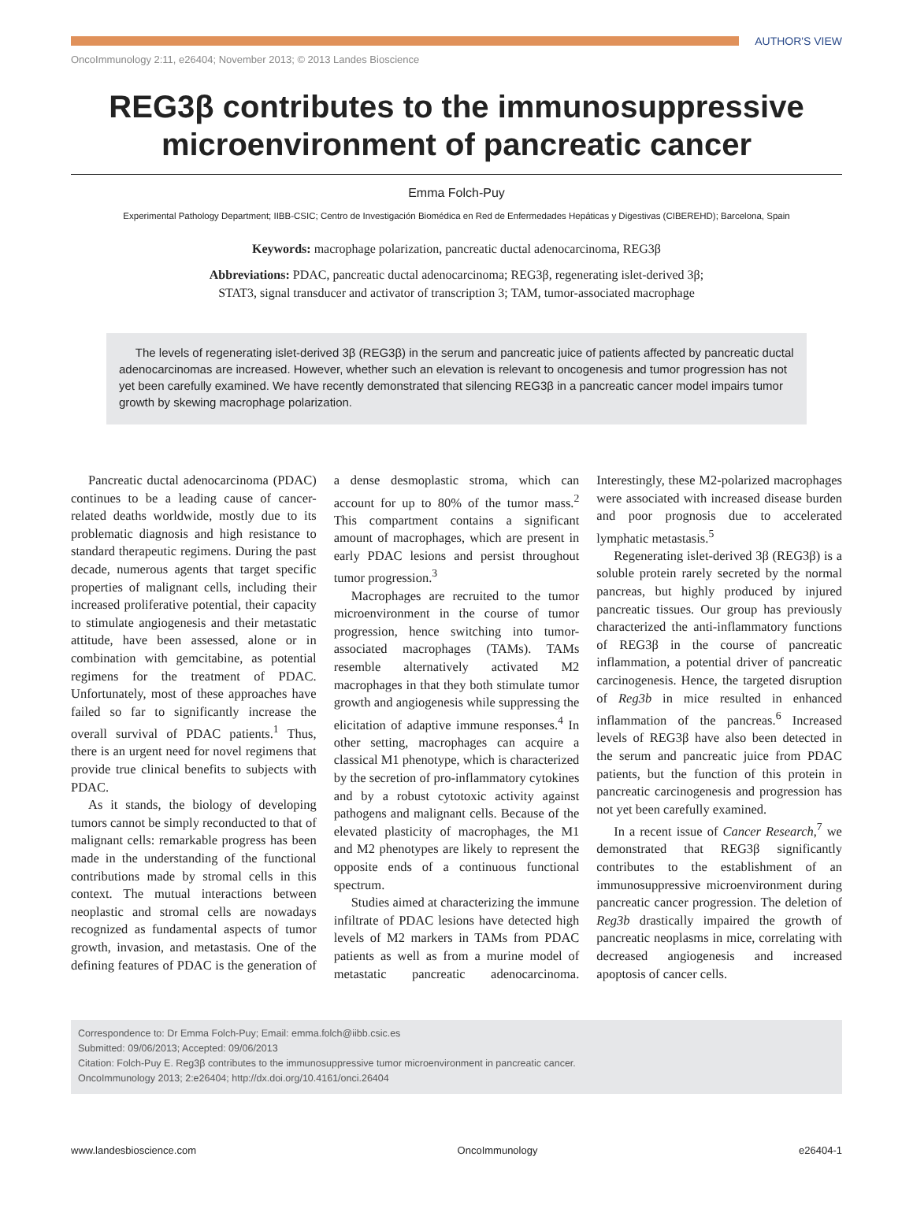AUTHOR'S VIEW
OncoImmunology 2:11, e26404; November 2013; © 2013 Landes Bioscience
REG3β contributes to the immunosuppressive microenvironment of pancreatic cancer
Emma Folch-Puy
Experimental Pathology Department; IIBB-CSIC; Centro de Investigación Biomédica en Red de Enfermedades Hepáticas y Digestivas (CIBEREHD); Barcelona, Spain
Keywords: macrophage polarization, pancreatic ductal adenocarcinoma, REG3β
Abbreviations: PDAC, pancreatic ductal adenocarcinoma; REG3β, regenerating islet-derived 3β;
STAT3, signal transducer and activator of transcription 3; TAM, tumor-associated macrophage
The levels of regenerating islet-derived 3β (REG3β) in the serum and pancreatic juice of patients affected by pancreatic ductal adenocarcinomas are increased. However, whether such an elevation is relevant to oncogenesis and tumor progression has not yet been carefully examined. We have recently demonstrated that silencing REG3β in a pancreatic cancer model impairs tumor growth by skewing macrophage polarization.
Pancreatic ductal adenocarcinoma (PDAC) continues to be a leading cause of cancer-related deaths worldwide, mostly due to its problematic diagnosis and high resistance to standard therapeutic regimens. During the past decade, numerous agents that target specific properties of malignant cells, including their increased proliferative potential, their capacity to stimulate angiogenesis and their metastatic attitude, have been assessed, alone or in combination with gemcitabine, as potential regimens for the treatment of PDAC. Unfortunately, most of these approaches have failed so far to significantly increase the overall survival of PDAC patients.<sup>1</sup> Thus, there is an urgent need for novel regimens that provide true clinical benefits to subjects with PDAC.
As it stands, the biology of developing tumors cannot be simply reconducted to that of malignant cells: remarkable progress has been made in the understanding of the functional contributions made by stromal cells in this context. The mutual interactions between neoplastic and stromal cells are nowadays recognized as fundamental aspects of tumor growth, invasion, and metastasis. One of the defining features of PDAC is the generation of a dense desmoplastic stroma, which can account for up to 80% of the tumor mass.<sup>2</sup> This compartment contains a significant amount of macrophages, which are present in early PDAC lesions and persist throughout tumor progression.<sup>3</sup>
Macrophages are recruited to the tumor microenvironment in the course of tumor progression, hence switching into tumor-associated macrophages (TAMs). TAMs resemble alternatively activated M2 macrophages in that they both stimulate tumor growth and angiogenesis while suppressing the elicitation of adaptive immune responses.<sup>4</sup> In other setting, macrophages can acquire a classical M1 phenotype, which is characterized by the secretion of pro-inflammatory cytokines and by a robust cytotoxic activity against pathogens and malignant cells. Because of the elevated plasticity of macrophages, the M1 and M2 phenotypes are likely to represent the opposite ends of a continuous functional spectrum.
Studies aimed at characterizing the immune infiltrate of PDAC lesions have detected high levels of M2 markers in TAMs from PDAC patients as well as from a murine model of metastatic pancreatic adenocarcinoma. Interestingly, these M2-polarized macrophages were associated with increased disease burden and poor prognosis due to accelerated lymphatic metastasis.<sup>5</sup>
Regenerating islet-derived 3β (REG3β) is a soluble protein rarely secreted by the normal pancreas, but highly produced by injured pancreatic tissues. Our group has previously characterized the anti-inflammatory functions of REG3β in the course of pancreatic inflammation, a potential driver of pancreatic carcinogenesis. Hence, the targeted disruption of Reg3b in mice resulted in enhanced inflammation of the pancreas.<sup>6</sup> Increased levels of REG3β have also been detected in the serum and pancreatic juice from PDAC patients, but the function of this protein in pancreatic carcinogenesis and progression has not yet been carefully examined.
In a recent issue of Cancer Research,<sup>7</sup> we demonstrated that REG3β significantly contributes to the establishment of an immunosuppressive microenvironment during pancreatic cancer progression. The deletion of Reg3b drastically impaired the growth of pancreatic neoplasms in mice, correlating with decreased angiogenesis and increased apoptosis of cancer cells.
Correspondence to: Dr Emma Folch-Puy; Email: emma.folch@iibb.csic.es
Submitted: 09/06/2013; Accepted: 09/06/2013
Citation: Folch-Puy E. Reg3β contributes to the immunosuppressive tumor microenvironment in pancreatic cancer.
OncoImmunology 2013; 2:e26404; http://dx.doi.org/10.4161/onci.26404
www.landesbioscience.com OncoImmunology e26404-1